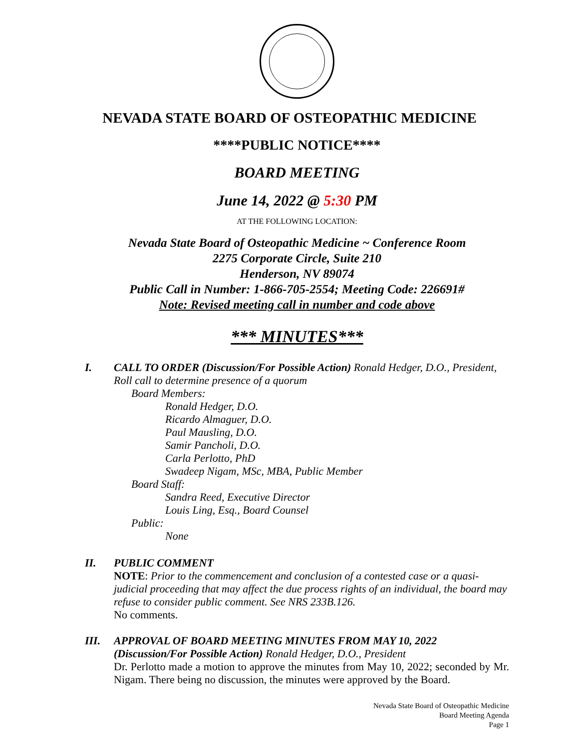NEVADA STATE BOARD OF OSTEOPATHIC MEDICINE
****PUBLIC NOTICE****
BOARD MEETING
June 14, 2022 @ 5:30 PM
AT THE FOLLOWING LOCATION:
Nevada State Board of Osteopathic Medicine ~ Conference Room
2275 Corporate Circle, Suite 210
Henderson, NV 89074
Public Call in Number: 1-866-705-2554; Meeting Code: 226691#
Note: Revised meeting call in number and code above
*** MINUTES***
I. CALL TO ORDER (Discussion/For Possible Action) Ronald Hedger, D.O., President, Roll call to determine presence of a quorum
Board Members:
Ronald Hedger, D.O.
Ricardo Almaguer, D.O.
Paul Mausling, D.O.
Samir Pancholi, D.O.
Carla Perlotto, PhD
Swadeep Nigam, MSc, MBA, Public Member
Board Staff:
Sandra Reed, Executive Director
Louis Ling, Esq., Board Counsel
Public:
None
II. PUBLIC COMMENT
NOTE: Prior to the commencement and conclusion of a contested case or a quasi-judicial proceeding that may affect the due process rights of an individual, the board may refuse to consider public comment. See NRS 233B.126.
No comments.
III. APPROVAL OF BOARD MEETING MINUTES FROM MAY 10, 2022 (Discussion/For Possible Action) Ronald Hedger, D.O., President
Dr. Perlotto made a motion to approve the minutes from May 10, 2022; seconded by Mr. Nigam. There being no discussion, the minutes were approved by the Board.
Nevada State Board of Osteopathic Medicine
Board Meeting Agenda
Page 1